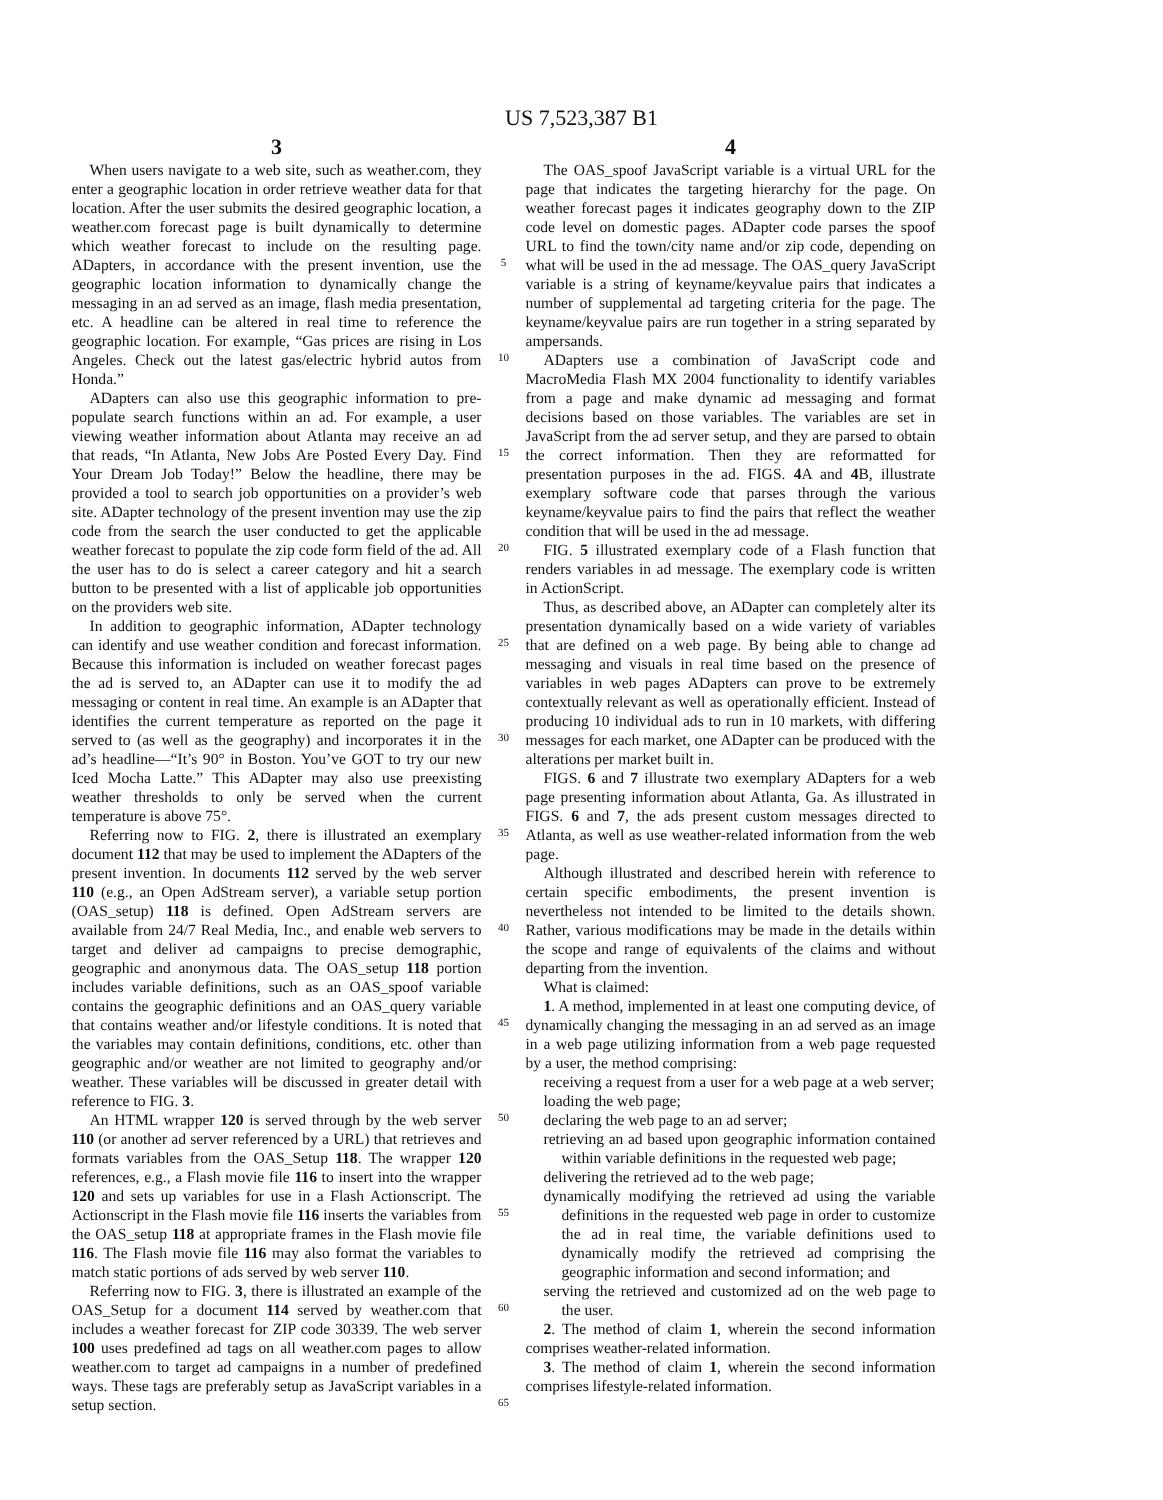US 7,523,387 B1
3
When users navigate to a web site, such as weather.com, they enter a geographic location in order retrieve weather data for that location. After the user submits the desired geographic location, a weather.com forecast page is built dynamically to determine which weather forecast to include on the resulting page. ADapters, in accordance with the present invention, use the geographic location information to dynamically change the messaging in an ad served as an image, flash media presentation, etc. A headline can be altered in real time to reference the geographic location. For example, “Gas prices are rising in Los Angeles. Check out the latest gas/electric hybrid autos from Honda.”
ADapters can also use this geographic information to pre-populate search functions within an ad. For example, a user viewing weather information about Atlanta may receive an ad that reads, “In Atlanta, New Jobs Are Posted Every Day. Find Your Dream Job Today!” Below the headline, there may be provided a tool to search job opportunities on a provider’s web site. ADapter technology of the present invention may use the zip code from the search the user conducted to get the applicable weather forecast to populate the zip code form field of the ad. All the user has to do is select a career category and hit a search button to be presented with a list of applicable job opportunities on the providers web site.
In addition to geographic information, ADapter technology can identify and use weather condition and forecast information. Because this information is included on weather forecast pages the ad is served to, an ADapter can use it to modify the ad messaging or content in real time. An example is an ADapter that identifies the current temperature as reported on the page it served to (as well as the geography) and incorporates it in the ad’s headline—“It’s 90° in Boston. You’ve GOT to try our new Iced Mocha Latte.” This ADapter may also use preexisting weather thresholds to only be served when the current temperature is above 75°.
Referring now to FIG. 2, there is illustrated an exemplary document 112 that may be used to implement the ADapters of the present invention. In documents 112 served by the web server 110 (e.g., an Open AdStream server), a variable setup portion (OAS_setup) 118 is defined. Open AdStream servers are available from 24/7 Real Media, Inc., and enable web servers to target and deliver ad campaigns to precise demographic, geographic and anonymous data. The OAS_setup 118 portion includes variable definitions, such as an OAS_spoof variable contains the geographic definitions and an OAS_query variable that contains weather and/or lifestyle conditions. It is noted that the variables may contain definitions, conditions, etc. other than geographic and/or weather are not limited to geography and/or weather. These variables will be discussed in greater detail with reference to FIG. 3.
An HTML wrapper 120 is served through by the web server 110 (or another ad server referenced by a URL) that retrieves and formats variables from the OAS_Setup 118. The wrapper 120 references, e.g., a Flash movie file 116 to insert into the wrapper 120 and sets up variables for use in a Flash Actionscript. The Actionscript in the Flash movie file 116 inserts the variables from the OAS_setup 118 at appropriate frames in the Flash movie file 116. The Flash movie file 116 may also format the variables to match static portions of ads served by web server 110.
Referring now to FIG. 3, there is illustrated an example of the OAS_Setup for a document 114 served by weather.com that includes a weather forecast for ZIP code 30339. The web server 100 uses predefined ad tags on all weather.com pages to allow weather.com to target ad campaigns in a number of predefined ways. These tags are preferably setup as JavaScript variables in a setup section.
5
10
15
20
25
30
35
40
45
50
55
60
65
4
The OAS_spoof JavaScript variable is a virtual URL for the page that indicates the targeting hierarchy for the page. On weather forecast pages it indicates geography down to the ZIP code level on domestic pages. ADapter code parses the spoof URL to find the town/city name and/or zip code, depending on what will be used in the ad message. The OAS_query JavaScript variable is a string of keyname/keyvalue pairs that indicates a number of supplemental ad targeting criteria for the page. The keyname/keyvalue pairs are run together in a string separated by ampersands.
ADapters use a combination of JavaScript code and MacroMedia Flash MX 2004 functionality to identify variables from a page and make dynamic ad messaging and format decisions based on those variables. The variables are set in JavaScript from the ad server setup, and they are parsed to obtain the correct information. Then they are reformatted for presentation purposes in the ad. FIGS. 4 A and 4 B, illustrate exemplary software code that parses through the various keyname/keyvalue pairs to find the pairs that reflect the weather condition that will be used in the ad message.
FIG. 5 illustrated exemplary code of a Flash function that renders variables in ad message. The exemplary code is written in ActionScript.
Thus, as described above, an ADapter can completely alter its presentation dynamically based on a wide variety of variables that are defined on a web page. By being able to change ad messaging and visuals in real time based on the presence of variables in web pages ADapters can prove to be extremely contextually relevant as well as operationally efficient. Instead of producing 10 individual ads to run in 10 markets, with differing messages for each market, one ADapter can be produced with the alterations per market built in.
FIGS. 6 and 7 illustrate two exemplary ADapters for a web page presenting information about Atlanta, Ga. As illustrated in FIGS. 6 and 7, the ads present custom messages directed to Atlanta, as well as use weather-related information from the web page.
Although illustrated and described herein with reference to certain specific embodiments, the present invention is nevertheless not intended to be limited to the details shown. Rather, various modifications may be made in the details within the scope and range of equivalents of the claims and without departing from the invention.
What is claimed:
1. A method, implemented in at least one computing device, of dynamically changing the messaging in an ad served as an image in a web page utilizing information from a web page requested by a user, the method comprising:
receiving a request from a user for a web page at a web server;
loading the web page;
declaring the web page to an ad server;
retrieving an ad based upon geographic information contained within variable definitions in the requested web page;
delivering the retrieved ad to the web page;
dynamically modifying the retrieved ad using the variable definitions in the requested web page in order to customize the ad in real time, the variable definitions used to dynamically modify the retrieved ad comprising the geographic information and second information; and
serving the retrieved and customized ad on the web page to the user.
2. The method of claim 1, wherein the second information comprises weather-related information.
3. The method of claim 1, wherein the second information comprises lifestyle-related information.